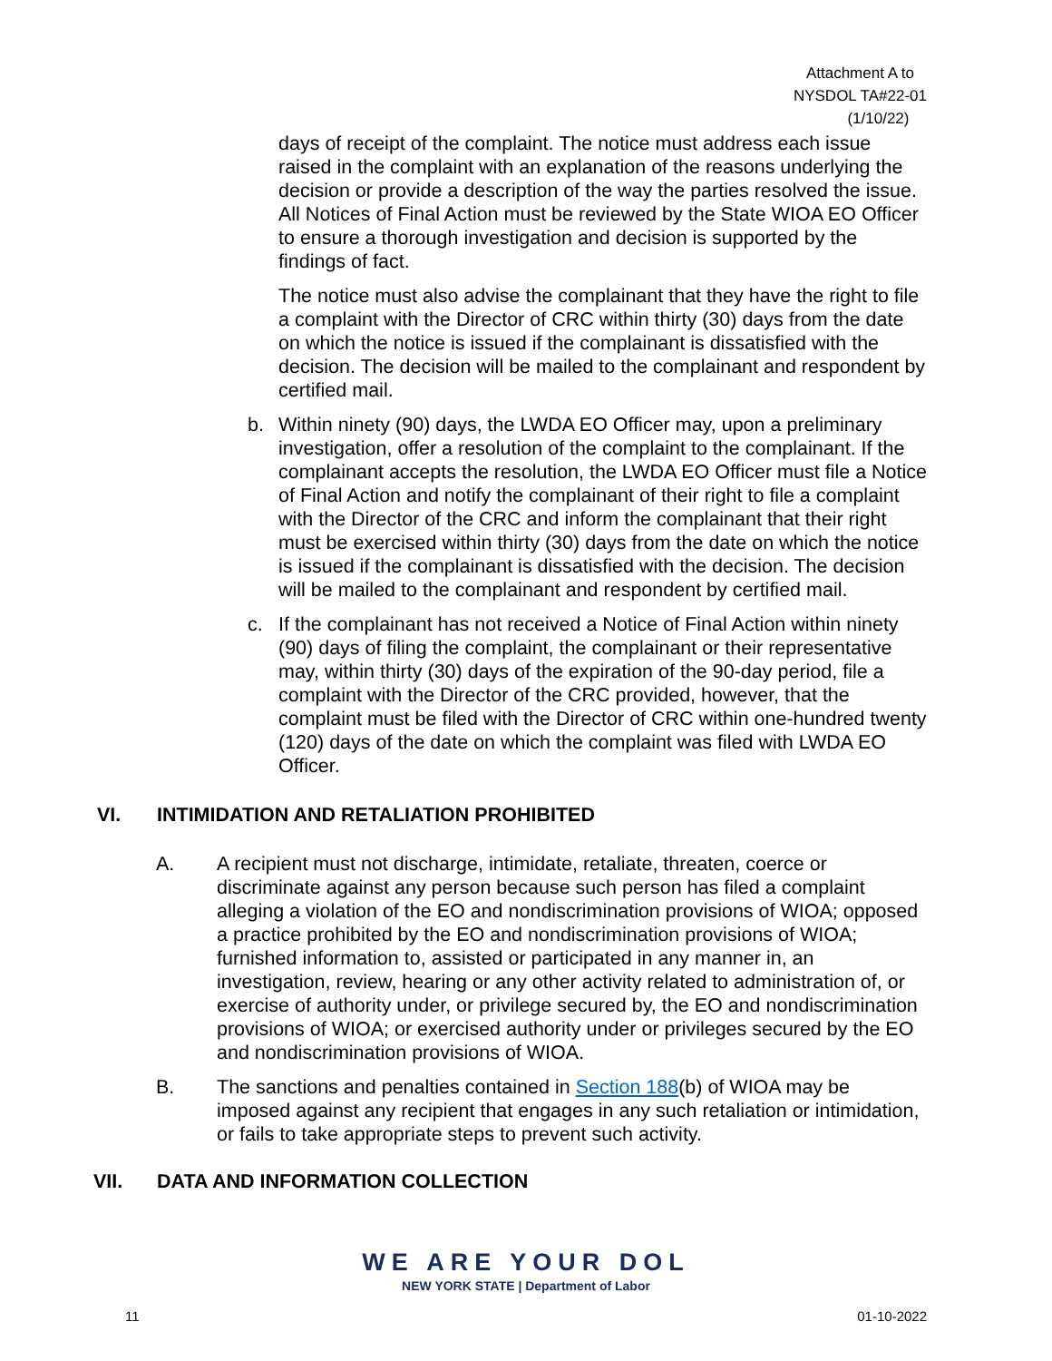Attachment A to
NYSDOL TA#22-01
(1/10/22)
days of receipt of the complaint. The notice must address each issue raised in the complaint with an explanation of the reasons underlying the decision or provide a description of the way the parties resolved the issue. All Notices of Final Action must be reviewed by the State WIOA EO Officer to ensure a thorough investigation and decision is supported by the findings of fact.
The notice must also advise the complainant that they have the right to file a complaint with the Director of CRC within thirty (30) days from the date on which the notice is issued if the complainant is dissatisfied with the decision. The decision will be mailed to the complainant and respondent by certified mail.
b. Within ninety (90) days, the LWDA EO Officer may, upon a preliminary investigation, offer a resolution of the complaint to the complainant. If the complainant accepts the resolution, the LWDA EO Officer must file a Notice of Final Action and notify the complainant of their right to file a complaint with the Director of the CRC and inform the complainant that their right must be exercised within thirty (30) days from the date on which the notice is issued if the complainant is dissatisfied with the decision. The decision will be mailed to the complainant and respondent by certified mail.
c. If the complainant has not received a Notice of Final Action within ninety (90) days of filing the complaint, the complainant or their representative may, within thirty (30) days of the expiration of the 90-day period, file a complaint with the Director of the CRC provided, however, that the complaint must be filed with the Director of CRC within one-hundred twenty (120) days of the date on which the complaint was filed with LWDA EO Officer.
VI. INTIMIDATION AND RETALIATION PROHIBITED
A. A recipient must not discharge, intimidate, retaliate, threaten, coerce or discriminate against any person because such person has filed a complaint alleging a violation of the EO and nondiscrimination provisions of WIOA; opposed a practice prohibited by the EO and nondiscrimination provisions of WIOA; furnished information to, assisted or participated in any manner in, an investigation, review, hearing or any other activity related to administration of, or exercise of authority under, or privilege secured by, the EO and nondiscrimination provisions of WIOA; or exercised authority under or privileges secured by the EO and nondiscrimination provisions of WIOA.
B. The sanctions and penalties contained in Section 188(b) of WIOA may be imposed against any recipient that engages in any such retaliation or intimidation, or fails to take appropriate steps to prevent such activity.
VII. DATA AND INFORMATION COLLECTION
WE ARE YOUR DOL
NEW YORK STATE | Department of Labor
11 01-10-2022